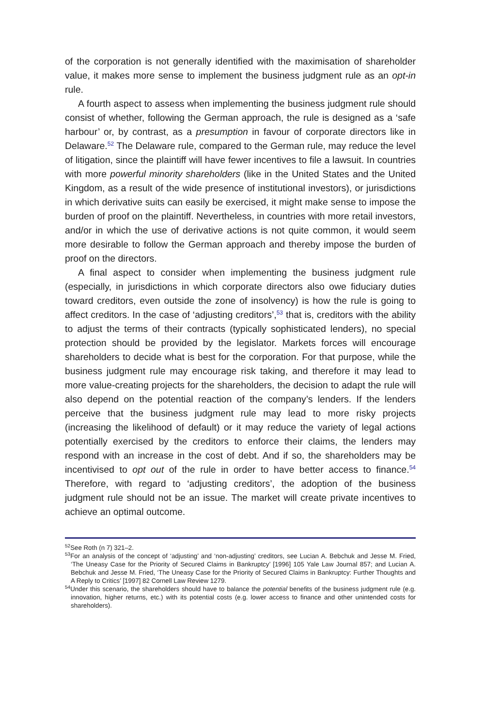of the corporation is not generally identified with the maximisation of share­holder value, it makes more sense to implement the business judgment rule as an opt-in rule.
A fourth aspect to assess when implementing the business judgment rule should consist of whether, following the German approach, the rule is designed as a ‘safe harbour’ or, by contrast, as a presumption in favour of cor­porate directors like in Delaware.<sup>52</sup> The Delaware rule, compared to the German rule, may reduce the level of litigation, since the plaintiff will have fewer incentives to file a lawsuit. In countries with more powerful minority shareholders (like in the United States and the United Kingdom, as a result of the wide presence of institutional investors), or jurisdictions in which derivative suits can easily be exercised, it might make sense to impose the burden of proof on the plaintiff. Nevertheless, in countries with more retail investors, and/or in which the use of derivative actions is not quite common, it would seem more desirable to follow the German approach and thereby impose the burden of proof on the directors.
A final aspect to consider when implementing the business judgment rule (especially, in jurisdictions in which corporate directors also owe fiduciary duties toward creditors, even outside the zone of insolvency) is how the rule is going to affect creditors. In the case of ‘adjusting creditors’,<sup>53</sup> that is, creditors with the ability to adjust the terms of their contracts (typically soph­isticated lenders), no special protection should be provided by the legislator. Markets forces will encourage shareholders to decide what is best for the cor­poration. For that purpose, while the business judgment rule may encourage risk taking, and therefore it may lead to more value-creating projects for the shareholders, the decision to adapt the rule will also depend on the potential reaction of the company’s lenders. If the lenders perceive that the business judgment rule may lead to more risky projects (increasing the likelihood of default) or it may reduce the variety of legal actions potentially exercised by the creditors to enforce their claims, the lenders may respond with an increase in the cost of debt. And if so, the shareholders may be incentivised to opt out of the rule in order to have better access to finance.<sup>54</sup> Therefore, with regard to ‘adjusting creditors’, the adoption of the business judgment rule should not be an issue. The market will create private incentives to achieve an optimal outcome.
<sup>52</sup> See Roth (n 7) 321–2.
<sup>53</sup> For an analysis of the concept of ‘adjusting’ and ‘non-adjusting’ creditors, see Lucian A. Bebchuk and Jesse M. Fried, ‘The Uneasy Case for the Priority of Secured Claims in Bankruptcy’ [1996] 105 Yale Law Journal 857; and Lucian A. Bebchuk and Jesse M. Fried, ‘The Uneasy Case for the Priority of Secured Claims in Bankruptcy: Further Thoughts and A Reply to Critics’ [1997] 82 Cornell Law Review 1279.
<sup>54</sup> Under this scenario, the shareholders should have to balance the potential benefits of the business judg­ment rule (e.g. innovation, higher returns, etc.) with its potential costs (e.g. lower access to finance and other unintended costs for shareholders).